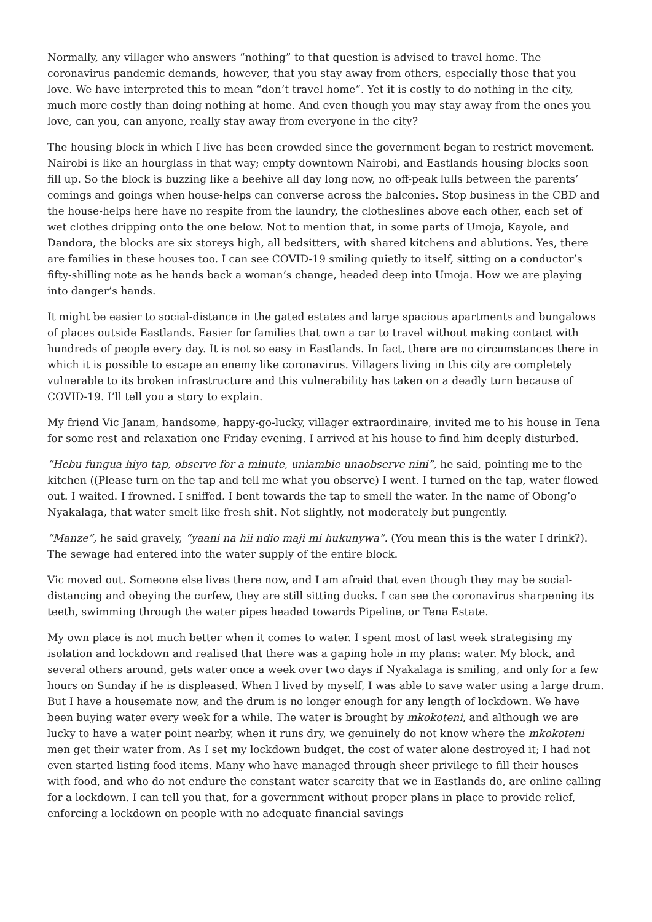Normally, any villager who answers “nothing” to that question is advised to travel home. The coronavirus pandemic demands, however, that you stay away from others, especially those that you love. We have interpreted this to mean “don’t travel home“. Yet it is costly to do nothing in the city, much more costly than doing nothing at home. And even though you may stay away from the ones you love, can you, can anyone, really stay away from everyone in the city?
The housing block in which I live has been crowded since the government began to restrict movement. Nairobi is like an hourglass in that way; empty downtown Nairobi, and Eastlands housing blocks soon fill up. So the block is buzzing like a beehive all day long now, no off-peak lulls between the parents’ comings and goings when house-helps can converse across the balconies. Stop business in the CBD and the house-helps here have no respite from the laundry, the clotheslines above each other, each set of wet clothes dripping onto the one below. Not to mention that, in some parts of Umoja, Kayole, and Dandora, the blocks are six storeys high, all bedsitters, with shared kitchens and ablutions. Yes, there are families in these houses too. I can see COVID-19 smiling quietly to itself, sitting on a conductor’s fifty-shilling note as he hands back a woman’s change, headed deep into Umoja. How we are playing into danger’s hands.
It might be easier to social-distance in the gated estates and large spacious apartments and bungalows of places outside Eastlands. Easier for families that own a car to travel without making contact with hundreds of people every day. It is not so easy in Eastlands. In fact, there are no circumstances there in which it is possible to escape an enemy like coronavirus. Villagers living in this city are completely vulnerable to its broken infrastructure and this vulnerability has taken on a deadly turn because of COVID-19. I’ll tell you a story to explain.
My friend Vic Janam, handsome, happy-go-lucky, villager extraordinaire, invited me to his house in Tena for some rest and relaxation one Friday evening. I arrived at his house to find him deeply disturbed.
“Hebu fungua hiyo tap, observe for a minute, uniambie unaobserve nini”, he said, pointing me to the kitchen ((Please turn on the tap and tell me what you observe) I went. I turned on the tap, water flowed out. I waited. I frowned. I sniffed. I bent towards the tap to smell the water. In the name of Obong’o Nyakalaga, that water smelt like fresh shit. Not slightly, not moderately but pungently.
“Manze”, he said gravely, “yaani na hii ndio maji mi hukunywa”. (You mean this is the water I drink?). The sewage had entered into the water supply of the entire block.
Vic moved out. Someone else lives there now, and I am afraid that even though they may be social-distancing and obeying the curfew, they are still sitting ducks. I can see the coronavirus sharpening its teeth, swimming through the water pipes headed towards Pipeline, or Tena Estate.
My own place is not much better when it comes to water. I spent most of last week strategising my isolation and lockdown and realised that there was a gaping hole in my plans: water. My block, and several others around, gets water once a week over two days if Nyakalaga is smiling, and only for a few hours on Sunday if he is displeased. When I lived by myself, I was able to save water using a large drum. But I have a housemate now, and the drum is no longer enough for any length of lockdown. We have been buying water every week for a while. The water is brought by mkokoteni, and although we are lucky to have a water point nearby, when it runs dry, we genuinely do not know where the mkokoteni men get their water from. As I set my lockdown budget, the cost of water alone destroyed it; I had not even started listing food items. Many who have managed through sheer privilege to fill their houses with food, and who do not endure the constant water scarcity that we in Eastlands do, are online calling for a lockdown. I can tell you that, for a government without proper plans in place to provide relief, enforcing a lockdown on people with no adequate financial savings